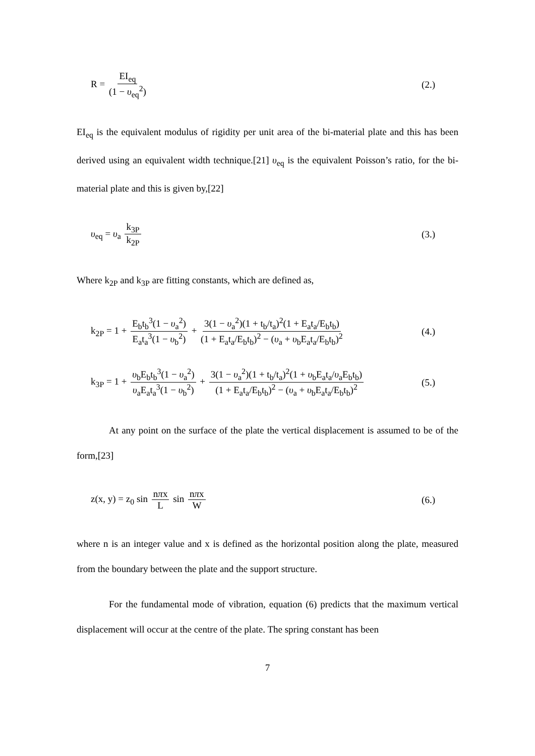R = EI<sub>eq</sub> (1 − υ<sub>eq</sub><sup>2</sup>) (2.)
EI<sub>eq</sub> is the equivalent modulus of rigidity per unit area of the bi-material plate and this has been derived using an equivalent width technique.[21] υ<sub>eq</sub> is the equivalent Poisson’s ratio, for the bi-material plate and this is given by,[22]
υ<sub>eq</sub> = υ<sub>a</sub> k<sub>3P</sub> k<sub>2P</sub> (3.)
Where k<sub>2P</sub> and k<sub>3P</sub> are fitting constants, which are defined as,
k<sub>2P</sub> = 1 + E<sub>b</sub>t<sub>b</sub><sup>3</sup>(1 − υ<sub>a</sub><sup>2</sup>) E<sub>a</sub>t<sub>a</sub><sup>3</sup>(1 − υ<sub>b</sub><sup>2</sup>) + 3(1 − υ<sub>a</sub><sup>2</sup>)(1 + t<sub>b</sub>/t<sub>a</sub>)<sup>2</sup>(1 + E<sub>a</sub>t<sub>a</sub>/E<sub>b</sub>t<sub>b</sub>) (1 + E<sub>a</sub>t<sub>a</sub>/E<sub>b</sub>t<sub>b</sub>)<sup>2</sup> − (υ<sub>a</sub> + υ<sub>b</sub>E<sub>a</sub>t<sub>a</sub>/E<sub>b</sub>t<sub>b</sub>)<sup>2</sup>
(4.)
k<sub>3P</sub> = 1 + υ<sub>b</sub>E<sub>b</sub>t<sub>b</sub><sup>3</sup>(1 − υ<sub>a</sub><sup>2</sup>) υ<sub>a</sub>E<sub>a</sub>t<sub>a</sub><sup>3</sup>(1 − υ<sub>b</sub><sup>2</sup>) + 3(1 − υ<sub>a</sub><sup>2</sup>)(1 + t<sub>b</sub>/t<sub>a</sub>)<sup>2</sup>(1 + υ<sub>b</sub>E<sub>a</sub>t<sub>a</sub>/υ<sub>a</sub>E<sub>b</sub>t<sub>b</sub>) (1 + E<sub>a</sub>t<sub>a</sub>/E<sub>b</sub>t<sub>b</sub>)<sup>2</sup> − (υ<sub>a</sub> + υ<sub>b</sub>E<sub>a</sub>t<sub>a</sub>/E<sub>b</sub>t<sub>b</sub>)<sup>2</sup>
(5.)
At any point on the surface of the plate the vertical displacement is assumed to be of the form,[23]
z(x, y) = z<sub>0</sub> sin nπx L sin nπx W
(6.)
where n is an integer value and x is defined as the horizontal position along the plate, measured from the boundary between the plate and the support structure.
For the fundamental mode of vibration, equation (6) predicts that the maximum vertical displacement will occur at the centre of the plate. The spring constant has been
7